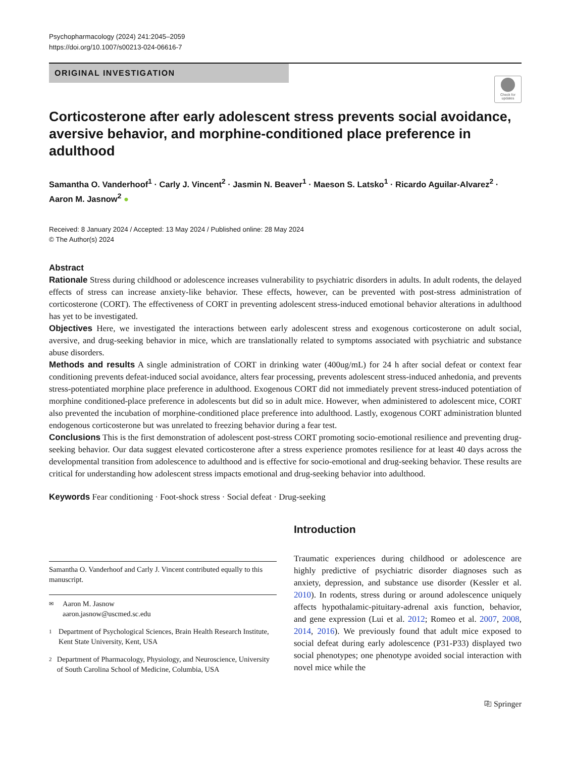Psychopharmacology (2024) 241:2045–2059
https://doi.org/10.1007/s00213-024-06616-7
ORIGINAL INVESTIGATION
Check for updates
Corticosterone after early adolescent stress prevents social avoidance, aversive behavior, and morphine-conditioned place preference in adulthood
Samantha O. Vanderhoof<sup>1</sup> · Carly J. Vincent<sup>2</sup> · Jasmin N. Beaver<sup>1</sup> · Maeson S. Latsko<sup>1</sup> · Ricardo Aguilar-Alvarez<sup>2</sup> · Aaron M. Jasnow<sup>2</sup> ●
Received: 8 January 2024 / Accepted: 13 May 2024 / Published online: 28 May 2024
© The Author(s) 2024
Abstract
Rationale Stress during childhood or adolescence increases vulnerability to psychiatric disorders in adults. In adult rodents, the delayed effects of stress can increase anxiety-like behavior. These effects, however, can be prevented with post-stress administration of corticosterone (CORT). The effectiveness of CORT in preventing adolescent stress-induced emotional behavior alterations in adulthood has yet to be investigated.
Objectives Here, we investigated the interactions between early adolescent stress and exogenous corticosterone on adult social, aversive, and drug-seeking behavior in mice, which are translationally related to symptoms associated with psychiatric and substance abuse disorders.
Methods and results A single administration of CORT in drinking water (400ug/mL) for 24 h after social defeat or context fear conditioning prevents defeat-induced social avoidance, alters fear processing, prevents adolescent stress-induced anhedonia, and prevents stress-potentiated morphine place preference in adulthood. Exogenous CORT did not immediately prevent stress-induced potentiation of morphine conditioned-place preference in adolescents but did so in adult mice. However, when administered to adolescent mice, CORT also prevented the incubation of morphine-conditioned place preference into adulthood. Lastly, exogenous CORT administration blunted endogenous corticosterone but was unrelated to freezing behavior during a fear test.
Conclusions This is the first demonstration of adolescent post-stress CORT promoting socio-emotional resilience and preventing drug-seeking behavior. Our data suggest elevated corticosterone after a stress experience promotes resilience for at least 40 days across the developmental transition from adolescence to adulthood and is effective for socio-emotional and drug-seeking behavior. These results are critical for understanding how adolescent stress impacts emotional and drug-seeking behavior into adulthood.
Keywords Fear conditioning · Foot-shock stress · Social defeat · Drug-seeking
Samantha O. Vanderhoof and Carly J. Vincent contributed equally to this manuscript.
✉ Aaron M. Jasnow
aaron.jasnow@uscmed.sc.edu
1 Department of Psychological Sciences, Brain Health Research Institute, Kent State University, Kent, USA
2 Department of Pharmacology, Physiology, and Neuroscience, University of South Carolina School of Medicine, Columbia, USA
Introduction
Traumatic experiences during childhood or adolescence are highly predictive of psychiatric disorder diagnoses such as anxiety, depression, and substance use disorder (Kessler et al. 2010). In rodents, stress during or around adolescence uniquely affects hypothalamic-pituitary-adrenal axis function, behavior, and gene expression (Lui et al. 2012; Romeo et al. 2007, 2008, 2014, 2016). We previously found that adult mice exposed to social defeat during early adolescence (P31-P33) displayed two social phenotypes; one phenotype avoided social interaction with novel mice while the
⎘ Springer